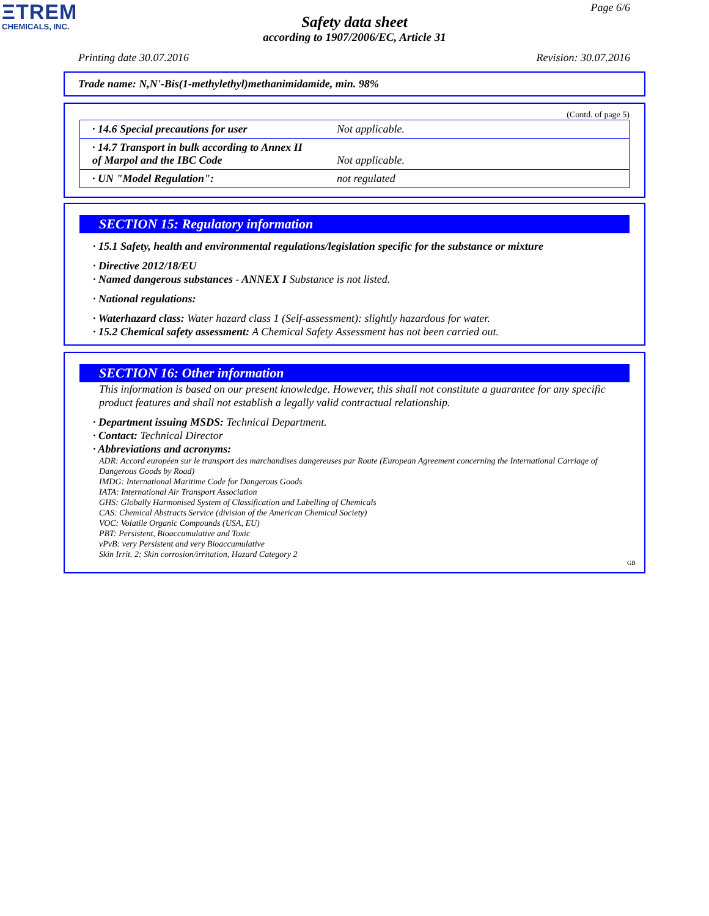ΞTREM
CHEMICALS, INC.
Page 6/6
Safety data sheet
according to 1907/2006/EC, Article 31
Printing date 30.07.2016 Revision: 30.07.2016
Trade name: N,N'-Bis(1-methylethyl)methanimidamide, min. 98%
(Contd. of page 5)
| · 14.6 Special precautions for user | Not applicable. |
| · 14.7 Transport in bulk according to Annex II of Marpol and the IBC Code | Not applicable. |
| · UN "Model Regulation": | not regulated |
SECTION 15: Regulatory information
· 15.1 Safety, health and environmental regulations/legislation specific for the substance or mixture
· Directive 2012/18/EU
· Named dangerous substances - ANNEX I Substance is not listed.
· National regulations:
· Waterhazard class: Water hazard class 1 (Self-assessment): slightly hazardous for water.
· 15.2 Chemical safety assessment: A Chemical Safety Assessment has not been carried out.
SECTION 16: Other information
This information is based on our present knowledge. However, this shall not constitute a guarantee for any specific product features and shall not establish a legally valid contractual relationship.
· Department issuing MSDS: Technical Department.
· Contact: Technical Director
· Abbreviations and acronyms:
ADR: Accord européen sur le transport des marchandises dangereuses par Route (European Agreement concerning the International Carriage of Dangerous Goods by Road)
IMDG: International Maritime Code for Dangerous Goods
IATA: International Air Transport Association
GHS: Globally Harmonised System of Classification and Labelling of Chemicals
CAS: Chemical Abstracts Service (division of the American Chemical Society)
VOC: Volatile Organic Compounds (USA, EU)
PBT: Persistent, Bioaccumulative and Toxic
vPvB: very Persistent and very Bioaccumulative
Skin Irrit. 2: Skin corrosion/irritation, Hazard Category 2
GB